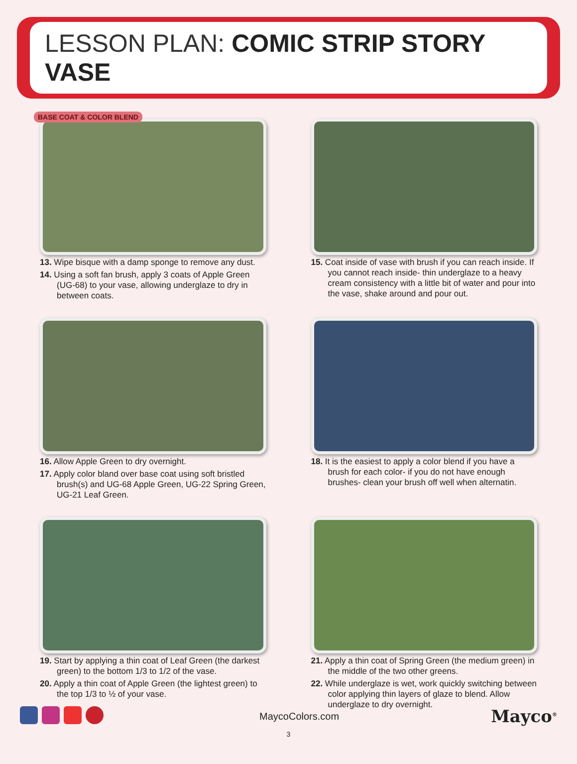LESSON PLAN: COMIC STRIP STORY VASE
BASE COAT & COLOR BLEND
13. Wipe bisque with a damp sponge to remove any dust.
14. Using a soft fan brush, apply 3 coats of Apple Green (UG-68) to your vase, allowing underglaze to dry in between coats.
15. Coat inside of vase with brush if you can reach inside. If you cannot reach inside- thin underglaze to a heavy cream consistency with a little bit of water and pour into the vase, shake around and pour out.
16. Allow Apple Green to dry overnight.
17. Apply color bland over base coat using soft bristled brush(s) and UG-68 Apple Green, UG-22 Spring Green, UG-21 Leaf Green.
18. It is the easiest to apply a color blend if you have a brush for each color- if you do not have enough brushes- clean your brush off well when alternatin.
19. Start by applying a thin coat of Leaf Green (the darkest green) to the bottom 1/3 to 1/2 of the vase.
20. Apply a thin coat of Apple Green (the lightest green) to the top 1/3 to ½ of your vase.
21. Apply a thin coat of Spring Green (the medium green) in the middle of the two other greens.
22. While underglaze is wet, work quickly switching between color applying thin layers of glaze to blend. Allow underglaze to dry overnight.
MaycoColors.com
Mayco<sup>®</sup>
3